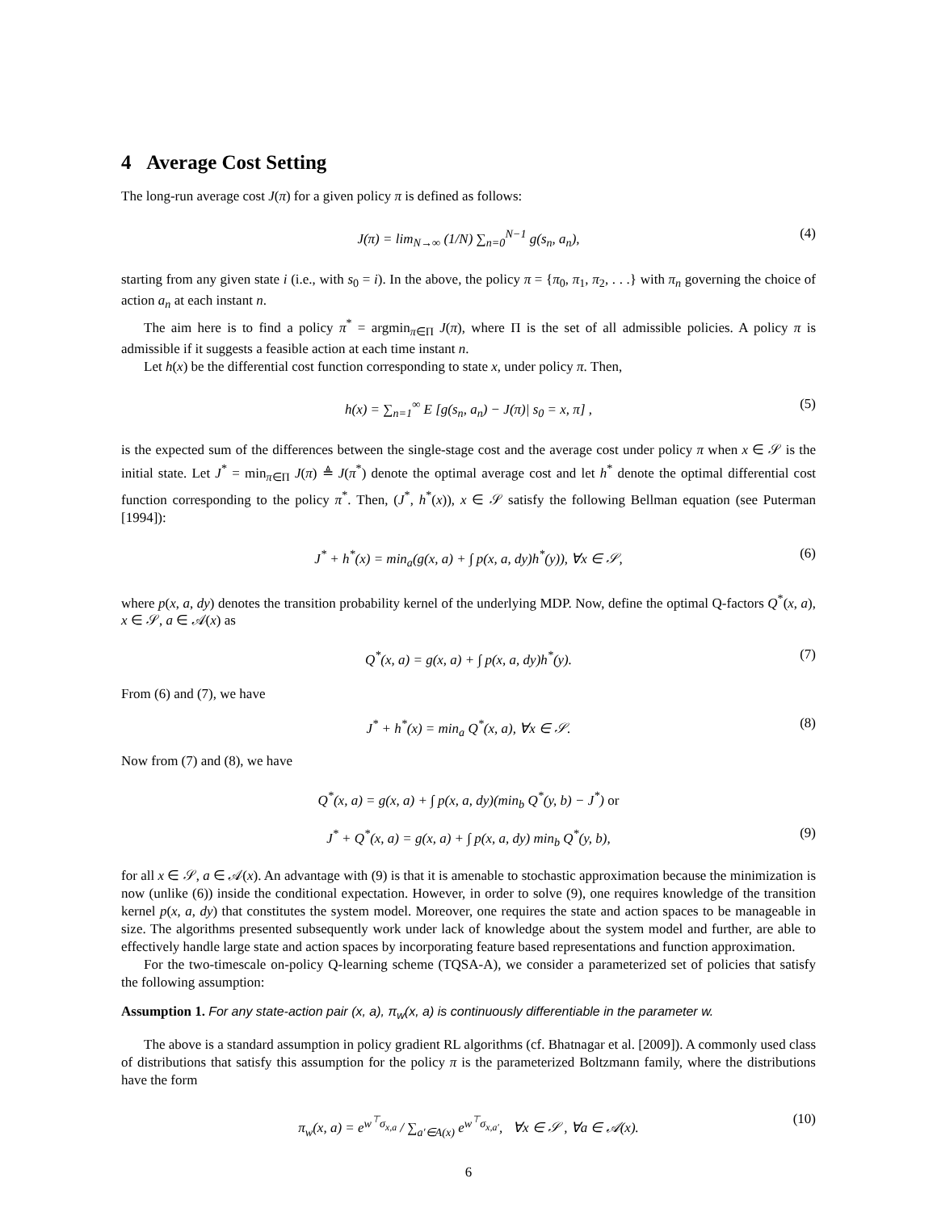4 Average Cost Setting
The long-run average cost J(π) for a given policy π is defined as follows:
J(π) = lim<sub>N→∞</sub> (1/N) ∑<sub>n=0</sub><sup>N−1</sup> g(s<sub>n</sub>, a<sub>n</sub>), (4)
starting from any given state i (i.e., with s<sub>0</sub> = i). In the above, the policy π = {π<sub>0</sub>, π<sub>1</sub>, π<sub>2</sub>, . . .} with π<sub>n</sub> governing the choice of action a<sub>n</sub> at each instant n.
The aim here is to find a policy π<sup>*</sup> = argmin<sub>π∈Π</sub> J(π), where Π is the set of all admissible policies. A policy π is admissible if it suggests a feasible action at each time instant n.
Let h(x) be the differential cost function corresponding to state x, under policy π. Then,
h(x) = ∑<sub>n=1</sub><sup>∞</sup> E [g(s<sub>n</sub>, a<sub>n</sub>) − J(π)| s<sub>0</sub> = x, π] , (5)
is the expected sum of the differences between the single-stage cost and the average cost under policy π when x ∈ 𝒮 is the initial state. Let J<sup>*</sup> = min<sub>π∈Π</sub> J(π) ≜ J(π<sup>*</sup>) denote the optimal average cost and let h<sup>*</sup> denote the optimal differential cost function corresponding to the policy π<sup>*</sup>. Then, (J<sup>*</sup>, h<sup>*</sup>(x)), x ∈ 𝒮 satisfy the following Bellman equation (see Puterman [1994]):
J<sup>*</sup> + h<sup>*</sup>(x) = min<sub>a</sub>(g(x, a) + ∫ p(x, a, dy)h<sup>*</sup>(y)), ∀x ∈ 𝒮, (6)
where p(x, a, dy) denotes the transition probability kernel of the underlying MDP. Now, define the optimal Q-factors Q<sup>*</sup>(x, a), x ∈ 𝒮, a ∈ 𝒜(x) as
Q<sup>*</sup>(x, a) = g(x, a) + ∫ p(x, a, dy)h<sup>*</sup>(y). (7)
From (6) and (7), we have
J<sup>*</sup> + h<sup>*</sup>(x) = min<sub>a</sub> Q<sup>*</sup>(x, a), ∀x ∈ 𝒮. (8)
Now from (7) and (8), we have
Q<sup>*</sup>(x, a) = g(x, a) + ∫ p(x, a, dy)(min<sub>b</sub> Q<sup>*</sup>(y, b) − J<sup>*</sup>) or
J<sup>*</sup> + Q<sup>*</sup>(x, a) = g(x, a) + ∫ p(x, a, dy) min<sub>b</sub> Q<sup>*</sup>(y, b), (9)
for all x ∈ 𝒮, a ∈ 𝒜(x). An advantage with (9) is that it is amenable to stochastic approximation because the minimization is now (unlike (6)) inside the conditional expectation. However, in order to solve (9), one requires knowledge of the transition kernel p(x, a, dy) that constitutes the system model. Moreover, one requires the state and action spaces to be manageable in size. The algorithms presented subsequently work under lack of knowledge about the system model and further, are able to effectively handle large state and action spaces by incorporating feature based representations and function approximation.
For the two-timescale on-policy Q-learning scheme (TQSA-A), we consider a parameterized set of policies that satisfy the following assumption:
Assumption 1. For any state-action pair (x, a), π<sub>w</sub>(x, a) is continuously differentiable in the parameter w.
The above is a standard assumption in policy gradient RL algorithms (cf. Bhatnagar et al. [2009]). A commonly used class of distributions that satisfy this assumption for the policy π is the parameterized Boltzmann family, where the distributions have the form
π<sub>w</sub>(x, a) = e<sup>w<sup>⊤</sup>σ<sub>x,a</sub></sup> / ∑<sub>a′∈A(x)</sub> e<sup>w<sup>⊤</sup>σ<sub>x,a′</sub></sup>, ∀x ∈ 𝒮 , ∀a ∈ 𝒜(x). (10)
6